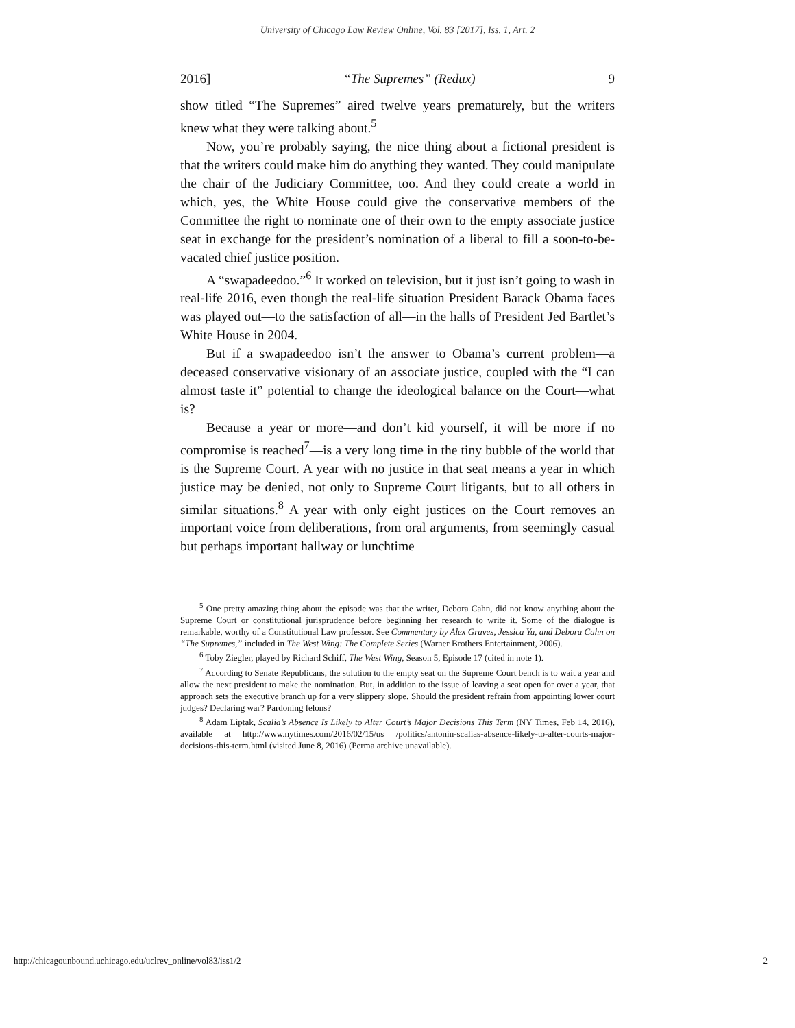University of Chicago Law Review Online, Vol. 83 [2017], Iss. 1, Art. 2
2016] “The Supremes” (Redux) 9
show titled “The Supremes” aired twelve years prematurely, but the writers knew what they were talking about.<sup>5</sup>
Now, you’re probably saying, the nice thing about a fictional president is that the writers could make him do anything they wanted. They could manipulate the chair of the Judiciary Committee, too. And they could create a world in which, yes, the White House could give the conservative members of the Committee the right to nominate one of their own to the empty associate justice seat in exchange for the president’s nomination of a liberal to fill a soon-to-be-vacated chief justice position.
A “swapadeedoo.”<sup>6</sup> It worked on television, but it just isn’t going to wash in real-life 2016, even though the real-life situation President Barack Obama faces was played out—to the satisfaction of all—in the halls of President Jed Bartlet’s White House in 2004.
But if a swapadeedoo isn’t the answer to Obama’s current problem—a deceased conservative visionary of an associate justice, coupled with the “I can almost taste it” potential to change the ideological balance on the Court—what is?
Because a year or more—and don’t kid yourself, it will be more if no compromise is reached<sup>7</sup>—is a very long time in the tiny bubble of the world that is the Supreme Court. A year with no justice in that seat means a year in which justice may be denied, not only to Supreme Court litigants, but to all others in similar situations.<sup>8</sup> A year with only eight justices on the Court removes an important voice from deliberations, from oral arguments, from seemingly casual but perhaps important hallway or lunchtime
<sup>5</sup> One pretty amazing thing about the episode was that the writer, Debora Cahn, did not know anything about the Supreme Court or constitutional jurisprudence before beginning her research to write it. Some of the dialogue is remarkable, worthy of a Constitutional Law professor. See Commentary by Alex Graves, Jessica Yu, and Debora Cahn on “The Supremes,” included in The West Wing: The Complete Series (Warner Brothers Entertainment, 2006).
<sup>6</sup> Toby Ziegler, played by Richard Schiff, The West Wing, Season 5, Episode 17 (cited in note 1).
<sup>7</sup> According to Senate Republicans, the solution to the empty seat on the Supreme Court bench is to wait a year and allow the next president to make the nomination. But, in addition to the issue of leaving a seat open for over a year, that approach sets the executive branch up for a very slippery slope. Should the president refrain from appointing lower court judges? Declaring war? Pardoning felons?
<sup>8</sup> Adam Liptak, Scalia’s Absence Is Likely to Alter Court’s Major Decisions This Term (NY Times, Feb 14, 2016), available at http://www.nytimes.com/2016/02/15/us /politics/antonin-scalias-absence-likely-to-alter-courts-major-decisions-this-term.html (visited June 8, 2016) (Perma archive unavailable).
http://chicagounbound.uchicago.edu/uclrev_online/vol83/iss1/2 2